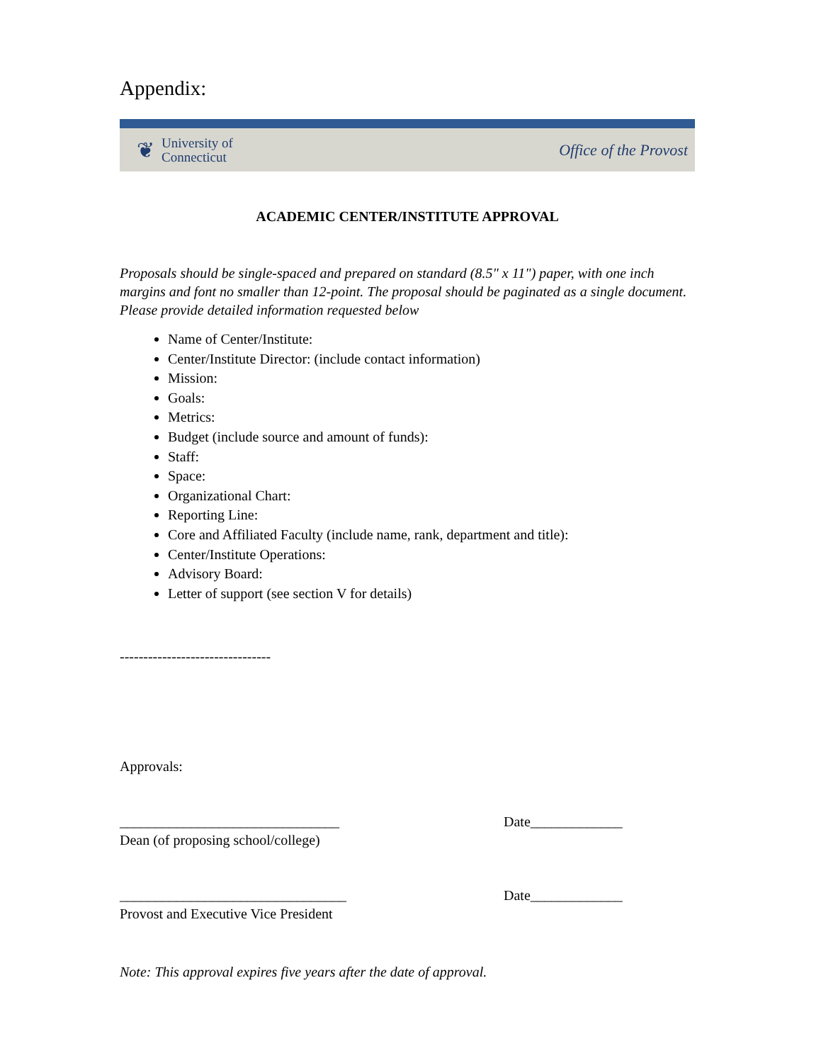Appendix:
❦ University of
Connecticut
Office of the Provost
ACADEMIC CENTER/INSTITUTE APPROVAL
Proposals should be single-spaced and prepared on standard (8.5" x 11") paper, with one inch margins and font no smaller than 12-point. The proposal should be paginated as a single document. Please provide detailed information requested below
Name of Center/Institute:
Center/Institute Director: (include contact information)
Mission:
Goals:
Metrics:
Budget (include source and amount of funds):
Staff:
Space:
Organizational Chart:
Reporting Line:
Core and Affiliated Faculty (include name, rank, department and title):
Center/Institute Operations:
Advisory Board:
Letter of support (see section V for details)
--------------------------------
Approvals:
_______________________________ Date_____________
Dean (of proposing school/college)
________________________________ Date_____________
Provost and Executive Vice President
Note: This approval expires five years after the date of approval.